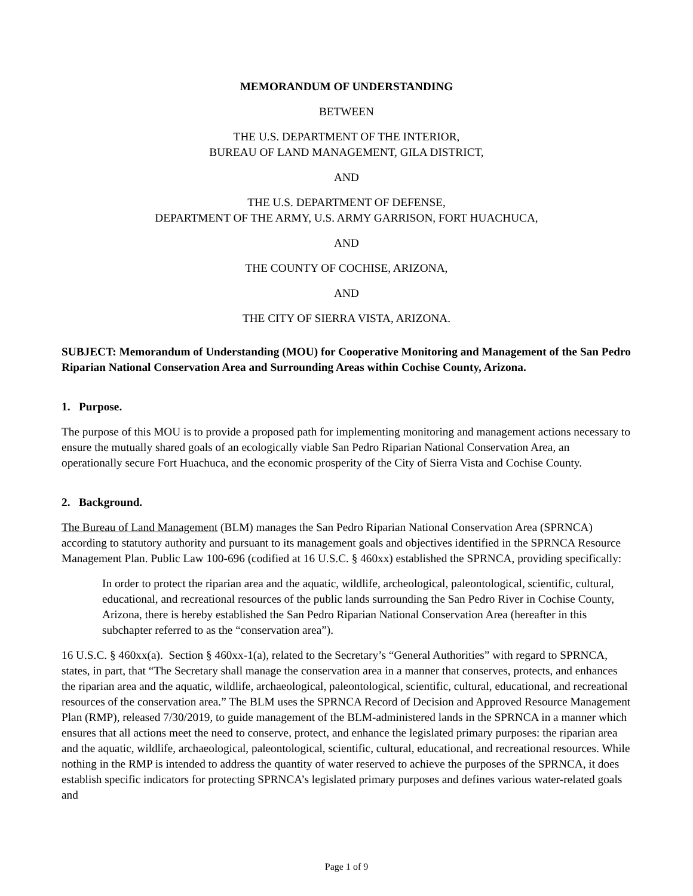MEMORANDUM OF UNDERSTANDING
BETWEEN
THE U.S. DEPARTMENT OF THE INTERIOR,
BUREAU OF LAND MANAGEMENT, GILA DISTRICT,
AND
THE U.S. DEPARTMENT OF DEFENSE,
DEPARTMENT OF THE ARMY, U.S. ARMY GARRISON, FORT HUACHUCA,
AND
THE COUNTY OF COCHISE, ARIZONA,
AND
THE CITY OF SIERRA VISTA, ARIZONA.
SUBJECT: Memorandum of Understanding (MOU) for Cooperative Monitoring and Management of the San Pedro Riparian National Conservation Area and Surrounding Areas within Cochise County, Arizona.
1. Purpose.
The purpose of this MOU is to provide a proposed path for implementing monitoring and management actions necessary to ensure the mutually shared goals of an ecologically viable San Pedro Riparian National Conservation Area, an operationally secure Fort Huachuca, and the economic prosperity of the City of Sierra Vista and Cochise County.
2. Background.
The Bureau of Land Management (BLM) manages the San Pedro Riparian National Conservation Area (SPRNCA) according to statutory authority and pursuant to its management goals and objectives identified in the SPRNCA Resource Management Plan. Public Law 100-696 (codified at 16 U.S.C. § 460xx) established the SPRNCA, providing specifically:
In order to protect the riparian area and the aquatic, wildlife, archeological, paleontological, scientific, cultural, educational, and recreational resources of the public lands surrounding the San Pedro River in Cochise County, Arizona, there is hereby established the San Pedro Riparian National Conservation Area (hereafter in this subchapter referred to as the “conservation area”).
16 U.S.C. § 460xx(a). Section § 460xx-1(a), related to the Secretary’s “General Authorities” with regard to SPRNCA, states, in part, that “The Secretary shall manage the conservation area in a manner that conserves, protects, and enhances the riparian area and the aquatic, wildlife, archaeological, paleontological, scientific, cultural, educational, and recreational resources of the conservation area.” The BLM uses the SPRNCA Record of Decision and Approved Resource Management Plan (RMP), released 7/30/2019, to guide management of the BLM-administered lands in the SPRNCA in a manner which ensures that all actions meet the need to conserve, protect, and enhance the legislated primary purposes: the riparian area and the aquatic, wildlife, archaeological, paleontological, scientific, cultural, educational, and recreational resources. While nothing in the RMP is intended to address the quantity of water reserved to achieve the purposes of the SPRNCA, it does establish specific indicators for protecting SPRNCA’s legislated primary purposes and defines various water-related goals and
Page 1 of 9